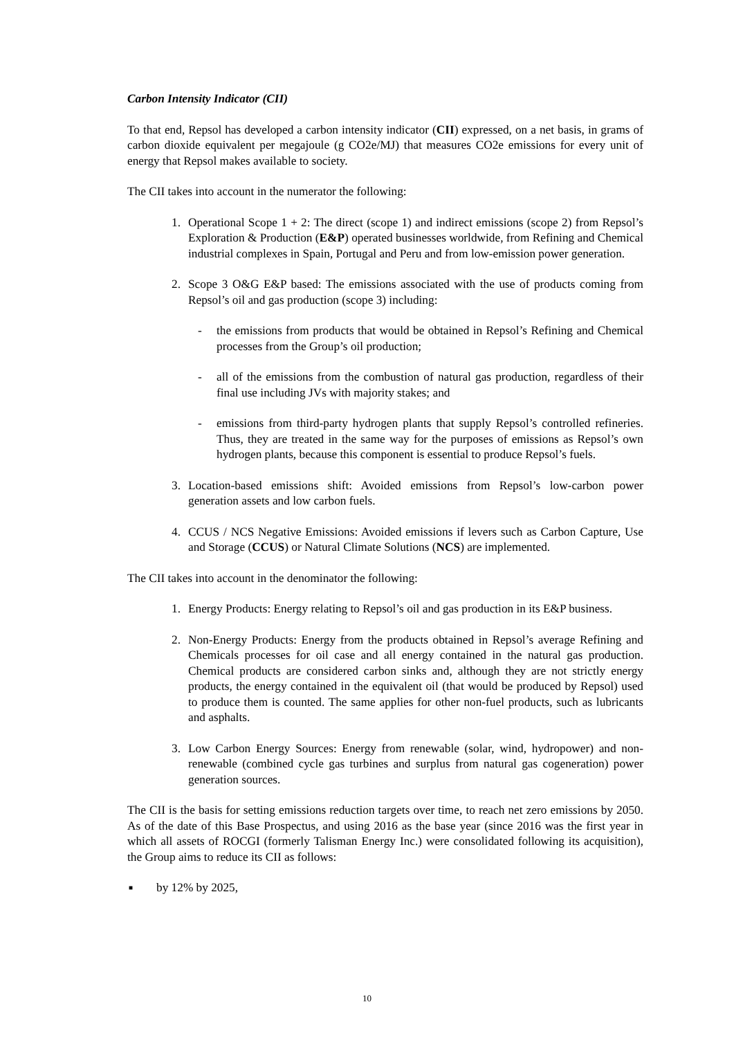Carbon Intensity Indicator (CII)
To that end, Repsol has developed a carbon intensity indicator (CII) expressed, on a net basis, in grams of carbon dioxide equivalent per megajoule (g CO2e/MJ) that measures CO2e emissions for every unit of energy that Repsol makes available to society.
The CII takes into account in the numerator the following:
1. Operational Scope 1 + 2: The direct (scope 1) and indirect emissions (scope 2) from Repsol’s Exploration & Production (E&P) operated businesses worldwide, from Refining and Chemical industrial complexes in Spain, Portugal and Peru and from low-emission power generation.
2. Scope 3 O&G E&P based: The emissions associated with the use of products coming from Repsol’s oil and gas production (scope 3) including:
- the emissions from products that would be obtained in Repsol’s Refining and Chemical processes from the Group’s oil production;
- all of the emissions from the combustion of natural gas production, regardless of their final use including JVs with majority stakes; and
- emissions from third-party hydrogen plants that supply Repsol’s controlled refineries. Thus, they are treated in the same way for the purposes of emissions as Repsol’s own hydrogen plants, because this component is essential to produce Repsol’s fuels.
3. Location-based emissions shift: Avoided emissions from Repsol’s low-carbon power generation assets and low carbon fuels.
4. CCUS / NCS Negative Emissions: Avoided emissions if levers such as Carbon Capture, Use and Storage (CCUS) or Natural Climate Solutions (NCS) are implemented.
The CII takes into account in the denominator the following:
1. Energy Products: Energy relating to Repsol’s oil and gas production in its E&P business.
2. Non-Energy Products: Energy from the products obtained in Repsol’s average Refining and Chemicals processes for oil case and all energy contained in the natural gas production. Chemical products are considered carbon sinks and, although they are not strictly energy products, the energy contained in the equivalent oil (that would be produced by Repsol) used to produce them is counted. The same applies for other non-fuel products, such as lubricants and asphalts.
3. Low Carbon Energy Sources: Energy from renewable (solar, wind, hydropower) and non-renewable (combined cycle gas turbines and surplus from natural gas cogeneration) power generation sources.
The CII is the basis for setting emissions reduction targets over time, to reach net zero emissions by 2050. As of the date of this Base Prospectus, and using 2016 as the base year (since 2016 was the first year in which all assets of ROCGI (formerly Talisman Energy Inc.) were consolidated following its acquisition), the Group aims to reduce its CII as follows:
■ by 12% by 2025,
10